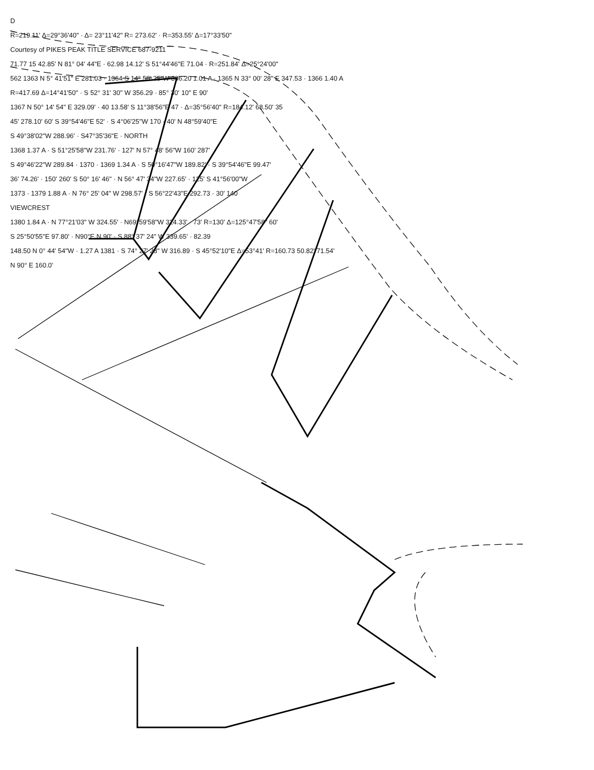D
R=219.11' Δ=29°36'40" · Δ= 23°11'42" R= 273.62' · R=353.55' Δ=17°33'50"
Courtesy of PIKES PEAK TITLE SERVICE 687-9211
71.77 15 42.85' N 81° 04' 44"E · 62.98 14.12' S 51°44'46"E 71.04 · R=251.84' Δ=25°24'00"
562 1363 N 5° 41'51" E 281.03 · 1364 S 14° 58' 35"W 306.20 1.01 A · 1365 N 33° 00' 28" E 347.53 · 1366 1.40 A
R=417.69 Δ=14°41'50" · S 52° 31' 30" W 356.29 · 85° 30' 10" E 90'
1367 N 50° 14' 54" E 329.09' · 40 13.58' S 11°38'56"E 47 · Δ=35°56'40" R=184.12' 68.50' 35
45' 278.10' 60' S 39°54'46"E 52' · S 4°06'25"W 170 · 40' N 48°59'40"E
S 49°38'02"W 288.96' · S47°35'36"E · NORTH
1368 1.37 A · S 51°25'58"W 231.76' · 127' N 57° 48' 56"W 160' 287'
S 49°46'22"W 289.84 · 1370 · 1369 1.34 A · S 50°16'47"W 189.82' · S 39°54'46"E 99.47'
36' 74.26' · 150' 260' S 50° 16' 46" · N 56° 47' 34"W 227.65' · 125' S 41°56'00"W
1373 · 1379 1.88 A · N 76° 25' 04" W 298.57' · S 56°22'43"E 292.73 · 30' 140
VIEWCREST
1380 1.84 A · N 77°21'03" W 324.55' · N69°59'58"W 324.33' · 73' R=130' Δ=125°47'58" 60'
S 25°50'55"E 97.80' · N90°E N 90' · S 88° 37' 24" W 339.65' · 82.39
148.50 N 0° 44' 54"W · 1.27 A 1381 · S 74° 27' 28" W 316.89 · S 45°52'10"E Δ=53°41' R=160.73 50.82' 71.54'
N 90° E 160.0'